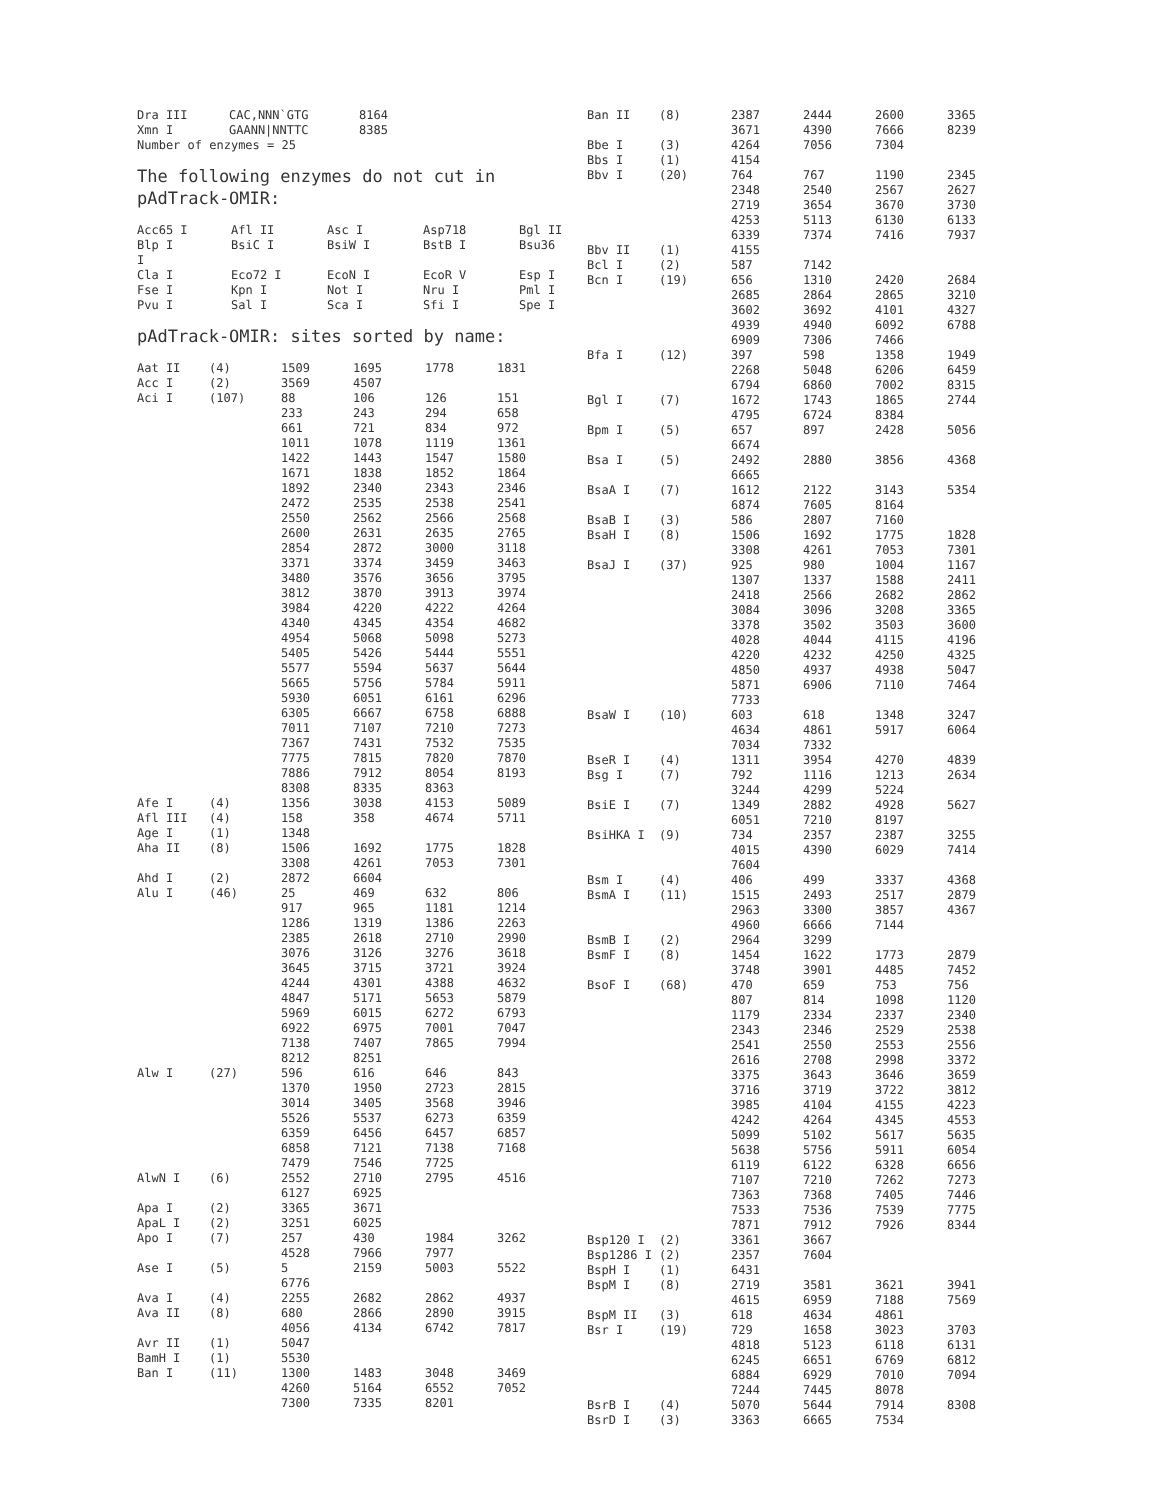| Dra III | CAC,NNN`GTG | 8164 |
| Xmn I | GAANN/NNTTC | 8385 |
| Number of enzymes = 25 | | |
The following enzymes do not cut in pAdTrack-OMIR:
| Acc65 I | Afl II | Asc I | Asp718 | Bgl II |
| Blp I | BsiC I | BsiW I | BstB I | Bsu36 |
| I | | | | |
| Cla I | Eco72 I | EcoN I | EcoR V | Esp I |
| Fse I | Kpn I | Not I | Nru I | Pml I |
| Pvu I | Sal I | Sca I | Sfi I | Spe I |
pAdTrack-OMIR: sites sorted by name:
| Aat II | (4) | 1509 | 1695 | 1778 | 1831 |
| Acc I | (2) | 3569 | 4507 | | |
| Aci I | (107) | 88 | 106 | 126 | 151 |
| | | 233 | 243 | 294 | 658 |
| | | 661 | 721 | 834 | 972 |
| | | 1011 | 1078 | 1119 | 1361 |
| | | 1422 | 1443 | 1547 | 1580 |
| | | 1671 | 1838 | 1852 | 1864 |
| | | 1892 | 2340 | 2343 | 2346 |
| | | 2472 | 2535 | 2538 | 2541 |
| | | 2550 | 2562 | 2566 | 2568 |
| | | 2600 | 2631 | 2635 | 2765 |
| | | 2854 | 2872 | 3000 | 3118 |
| | | 3371 | 3374 | 3459 | 3463 |
| | | 3480 | 3576 | 3656 | 3795 |
| | | 3812 | 3870 | 3913 | 3974 |
| | | 3984 | 4220 | 4222 | 4264 |
| | | 4340 | 4345 | 4354 | 4682 |
| | | 4954 | 5068 | 5098 | 5273 |
| | | 5405 | 5426 | 5444 | 5551 |
| | | 5577 | 5594 | 5637 | 5644 |
| | | 5665 | 5756 | 5784 | 5911 |
| | | 5930 | 6051 | 6161 | 6296 |
| | | 6305 | 6667 | 6758 | 6888 |
| | | 7011 | 7107 | 7210 | 7273 |
| | | 7367 | 7431 | 7532 | 7535 |
| | | 7775 | 7815 | 7820 | 7870 |
| | | 7886 | 7912 | 8054 | 8193 |
| | | 8308 | 8335 | 8363 | |
| Afe I | (4) | 1356 | 3038 | 4153 | 5089 |
| Afl III | (4) | 158 | 358 | 4674 | 5711 |
| Age I | (1) | 1348 | | | |
| Aha II | (8) | 1506 | 1692 | 1775 | 1828 |
| | | 3308 | 4261 | 7053 | 7301 |
| Ahd I | (2) | 2872 | 6604 | | |
| Alu I | (46) | 25 | 469 | 632 | 806 |
| | | 917 | 965 | 1181 | 1214 |
| | | 1286 | 1319 | 1386 | 2263 |
| | | 2385 | 2618 | 2710 | 2990 |
| | | 3076 | 3126 | 3276 | 3618 |
| | | 3645 | 3715 | 3721 | 3924 |
| | | 4244 | 4301 | 4388 | 4632 |
| | | 4847 | 5171 | 5653 | 5879 |
| | | 5969 | 6015 | 6272 | 6793 |
| | | 6922 | 6975 | 7001 | 7047 |
| | | 7138 | 7407 | 7865 | 7994 |
| | | 8212 | 8251 | | |
| Alw I | (27) | 596 | 616 | 646 | 843 |
| | | 1370 | 1950 | 2723 | 2815 |
| | | 3014 | 3405 | 3568 | 3946 |
| | | 5526 | 5537 | 6273 | 6359 |
| | | 6359 | 6456 | 6457 | 6857 |
| | | 6858 | 7121 | 7138 | 7168 |
| | | 7479 | 7546 | 7725 | |
| AlwN I | (6) | 2552 | 2710 | 2795 | 4516 |
| | | 6127 | 6925 | | |
| Apa I | (2) | 3365 | 3671 | | |
| ApaL I | (2) | 3251 | 6025 | | |
| Apo I | (7) | 257 | 430 | 1984 | 3262 |
| | | 4528 | 7966 | 7977 | |
| Ase I | (5) | 5 | 2159 | 5003 | 5522 |
| | | 6776 | | | |
| Ava I | (4) | 2255 | 2682 | 2862 | 4937 |
| Ava II | (8) | 680 | 2866 | 2890 | 3915 |
| | | 4056 | 4134 | 6742 | 7817 |
| Avr II | (1) | 5047 | | | |
| BamH I | (1) | 5530 | | | |
| Ban I | (11) | 1300 | 1483 | 3048 | 3469 |
| | | 4260 | 5164 | 6552 | 7052 |
| | | 7300 | 7335 | 8201 | |
| Ban II | (8) | 2387 | 2444 | 2600 | 3365 |
| | | 3671 | 4390 | 7666 | 8239 |
| Bbe I | (3) | 4264 | 7056 | 7304 | |
| Bbs I | (1) | 4154 | | | |
| Bbv I | (20) | 764 | 767 | 1190 | 2345 |
| | | 2348 | 2540 | 2567 | 2627 |
| | | 2719 | 3654 | 3670 | 3730 |
| | | 4253 | 5113 | 6130 | 6133 |
| | | 6339 | 7374 | 7416 | 7937 |
| Bbv II | (1) | 4155 | | | |
| Bcl I | (2) | 587 | 7142 | | |
| Bcn I | (19) | 656 | 1310 | 2420 | 2684 |
| | | 2685 | 2864 | 2865 | 3210 |
| | | 3602 | 3692 | 4101 | 4327 |
| | | 4939 | 4940 | 6092 | 6788 |
| | | 6909 | 7306 | 7466 | |
| Bfa I | (12) | 397 | 598 | 1358 | 1949 |
| | | 2268 | 5048 | 6206 | 6459 |
| | | 6794 | 6860 | 7002 | 8315 |
| Bgl I | (7) | 1672 | 1743 | 1865 | 2744 |
| | | 4795 | 6724 | 8384 | |
| Bpm I | (5) | 657 | 897 | 2428 | 5056 |
| | | 6674 | | | |
| Bsa I | (5) | 2492 | 2880 | 3856 | 4368 |
| | | 6665 | | | |
| BsaA I | (7) | 1612 | 2122 | 3143 | 5354 |
| | | 6874 | 7605 | 8164 | |
| BsaB I | (3) | 586 | 2807 | 7160 | |
| BsaH I | (8) | 1506 | 1692 | 1775 | 1828 |
| | | 3308 | 4261 | 7053 | 7301 |
| BsaJ I | (37) | 925 | 980 | 1004 | 1167 |
| | | 1307 | 1337 | 1588 | 2411 |
| | | 2418 | 2566 | 2682 | 2862 |
| | | 3084 | 3096 | 3208 | 3365 |
| | | 3378 | 3502 | 3503 | 3600 |
| | | 4028 | 4044 | 4115 | 4196 |
| | | 4220 | 4232 | 4250 | 4325 |
| | | 4850 | 4937 | 4938 | 5047 |
| | | 5871 | 6906 | 7110 | 7464 |
| | | 7733 | | | |
| BsaW I | (10) | 603 | 618 | 1348 | 3247 |
| | | 4634 | 4861 | 5917 | 6064 |
| | | 7034 | 7332 | | |
| BseR I | (4) | 1311 | 3954 | 4270 | 4839 |
| Bsg I | (7) | 792 | 1116 | 1213 | 2634 |
| | | 3244 | 4299 | 5224 | |
| BsiE I | (7) | 1349 | 2882 | 4928 | 5627 |
| | | 6051 | 7210 | 8197 | |
| BsiHKA I | (9) | 734 | 2357 | 2387 | 3255 |
| | | 4015 | 4390 | 6029 | 7414 |
| | | 7604 | | | |
| Bsm I | (4) | 406 | 499 | 3337 | 4368 |
| BsmA I | (11) | 1515 | 2493 | 2517 | 2879 |
| | | 2963 | 3300 | 3857 | 4367 |
| | | 4960 | 6666 | 7144 | |
| BsmB I | (2) | 2964 | 3299 | | |
| BsmF I | (8) | 1454 | 1622 | 1773 | 2879 |
| | | 3748 | 3901 | 4485 | 7452 |
| BsoF I | (68) | 470 | 659 | 753 | 756 |
| | | 807 | 814 | 1098 | 1120 |
| | | 1179 | 2334 | 2337 | 2340 |
| | | 2343 | 2346 | 2529 | 2538 |
| | | 2541 | 2550 | 2553 | 2556 |
| | | 2616 | 2708 | 2998 | 3372 |
| | | 3375 | 3643 | 3646 | 3659 |
| | | 3716 | 3719 | 3722 | 3812 |
| | | 3985 | 4104 | 4155 | 4223 |
| | | 4242 | 4264 | 4345 | 4553 |
| | | 5099 | 5102 | 5617 | 5635 |
| | | 5638 | 5756 | 5911 | 6054 |
| | | 6119 | 6122 | 6328 | 6656 |
| | | 7107 | 7210 | 7262 | 7273 |
| | | 7363 | 7368 | 7405 | 7446 |
| | | 7533 | 7536 | 7539 | 7775 |
| | | 7871 | 7912 | 7926 | 8344 |
| Bsp120 I | (2) | 3361 | 3667 | | |
| Bsp1286 I | (2) | 2357 | 7604 | | |
| BspH I | (1) | 6431 | | | |
| BspM I | (8) | 2719 | 3581 | 3621 | 3941 |
| | | 4615 | 6959 | 7188 | 7569 |
| BspM II | (3) | 618 | 4634 | 4861 | |
| Bsr I | (19) | 729 | 1658 | 3023 | 3703 |
| | | 4818 | 5123 | 6118 | 6131 |
| | | 6245 | 6651 | 6769 | 6812 |
| | | 6884 | 6929 | 7010 | 7094 |
| | | 7244 | 7445 | 8078 | |
| BsrB I | (4) | 5070 | 5644 | 7914 | 8308 |
| BsrD I | (3) | 3363 | 6665 | 7534 | |